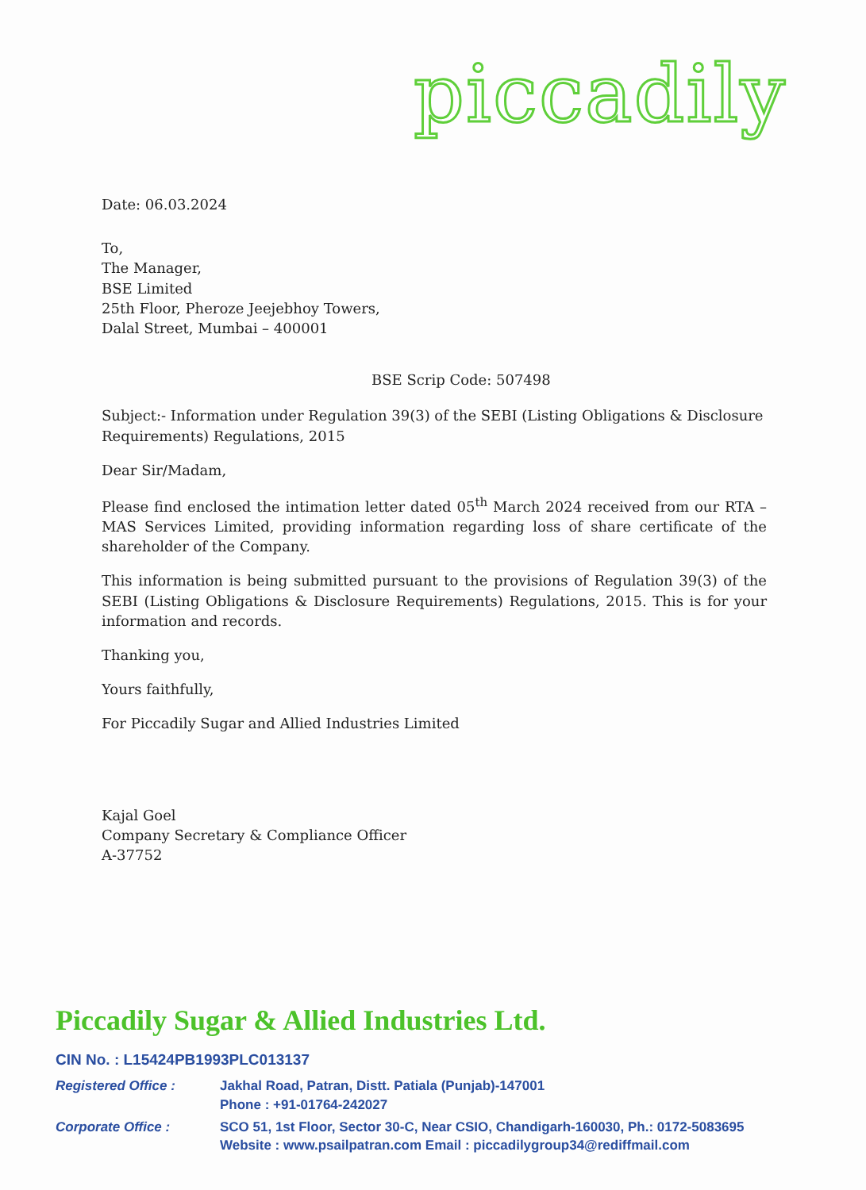piccadily
Date: 06.03.2024
To,
The Manager,
BSE Limited
25th Floor, Pheroze Jeejebhoy Towers,
Dalal Street, Mumbai – 400001
BSE Scrip Code: 507498
Subject:- Information under Regulation 39(3) of the SEBI (Listing Obligations & Disclosure Requirements) Regulations, 2015
Dear Sir/Madam,
Please find enclosed the intimation letter dated 05<sup>th</sup> March 2024 received from our RTA – MAS Services Limited, providing information regarding loss of share certificate of the shareholder of the Company.
This information is being submitted pursuant to the provisions of Regulation 39(3) of the SEBI (Listing Obligations & Disclosure Requirements) Regulations, 2015. This is for your information and records.
Thanking you,
Yours faithfully,
For Piccadily Sugar and Allied Industries Limited
Kajal Goel
Company Secretary & Compliance Officer
A-37752
Piccadily Sugar & Allied Industries Ltd.
CIN No. : L15424PB1993PLC013137
Registered Office : Jakhal Road, Patran, Distt. Patiala (Punjab)-147001
Phone : +91-01764-242027
Corporate Office : SCO 51, 1st Floor, Sector 30-C, Near CSIO, Chandigarh-160030, Ph.: 0172-5083695
Website : www.psailpatran.com Email : piccadilygroup34@rediffmail.com